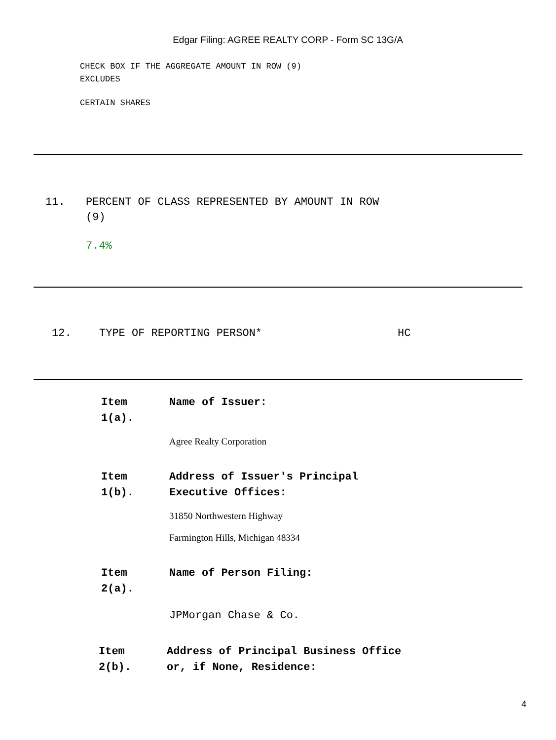Edgar Filing: AGREE REALTY CORP - Form SC 13G/A
CHECK BOX IF THE AGGREGATE AMOUNT IN ROW (9)
EXCLUDES
CERTAIN SHARES
11. PERCENT OF CLASS REPRESENTED BY AMOUNT IN ROW
(9)
7.4%
12. TYPE OF REPORTING PERSON* HC
Item
1(a).
Name of Issuer:
Agree Realty Corporation
Item
1(b).
Address of Issuer's Principal
Executive Offices:
31850 Northwestern Highway
Farmington Hills, Michigan 48334
Item
2(a).
Name of Person Filing:
JPMorgan Chase & Co.
Item
2(b).
Address of Principal Business Office
or, if None, Residence:
4